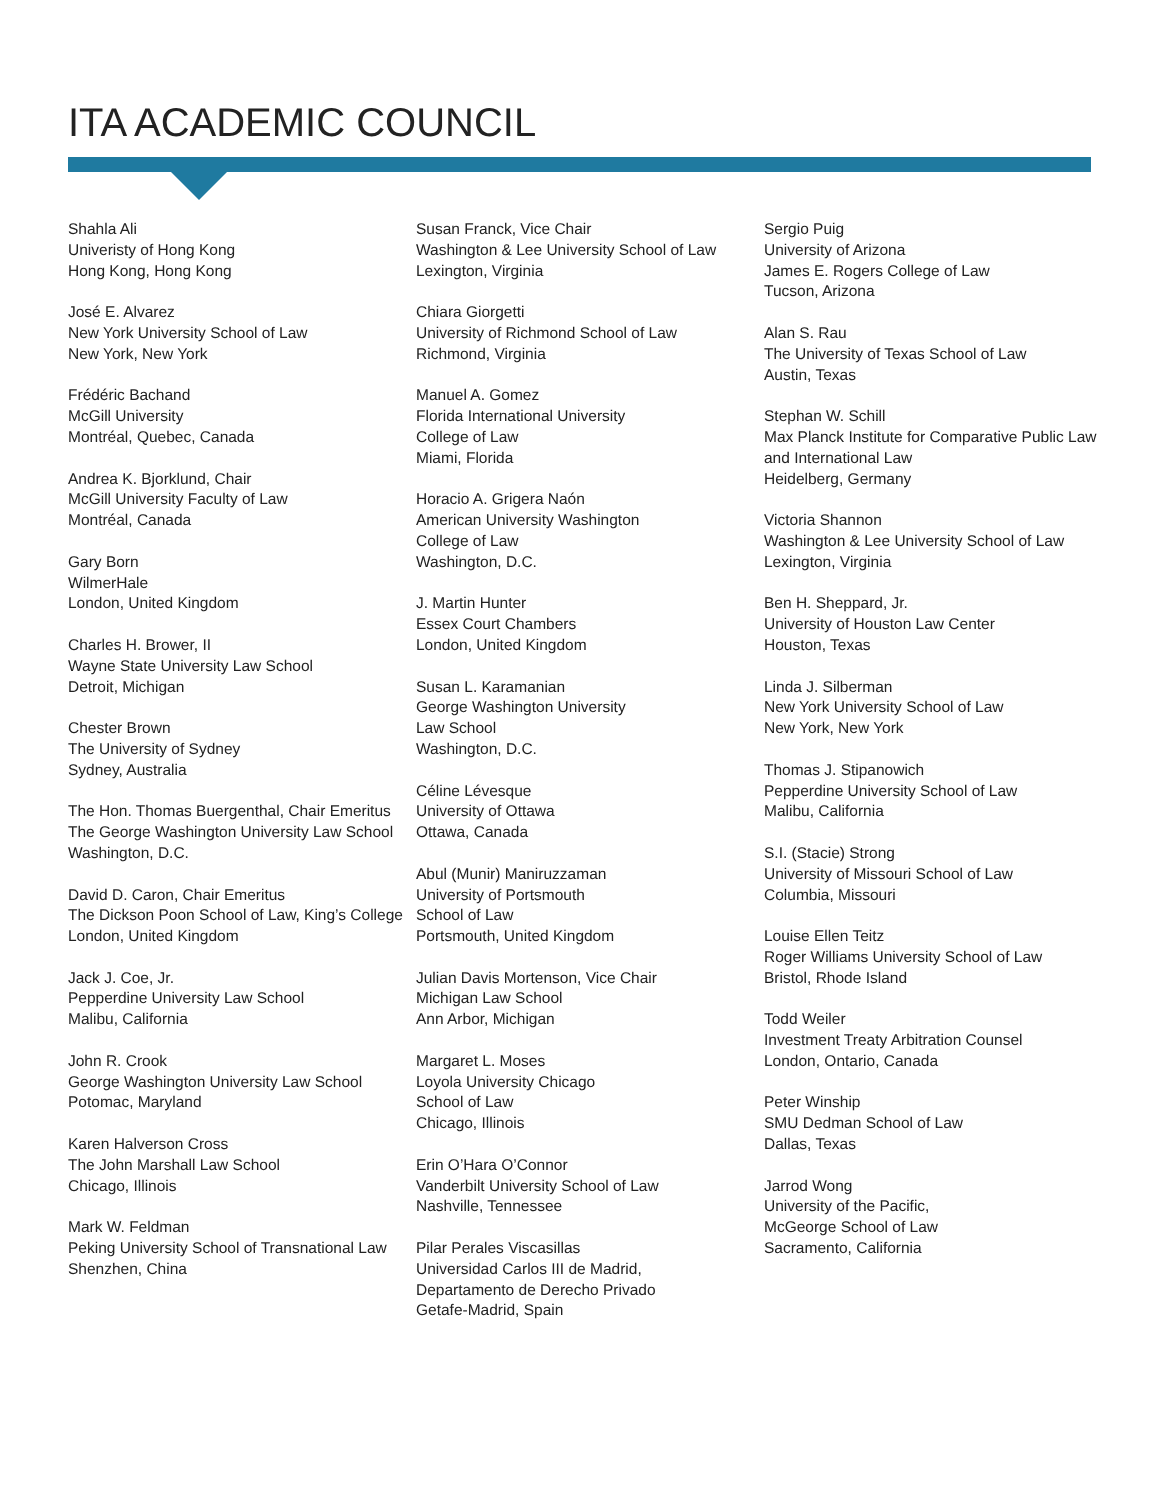ITA ACADEMIC COUNCIL
Shahla Ali
Univeristy of Hong Kong
Hong Kong, Hong Kong
José E. Alvarez
New York University School of Law
New York, New York
Frédéric Bachand
McGill University
Montréal, Quebec, Canada
Andrea K. Bjorklund, Chair
McGill University Faculty of Law
Montréal, Canada
Gary Born
WilmerHale
London, United Kingdom
Charles H. Brower, II
Wayne State University Law School
Detroit, Michigan
Chester Brown
The University of Sydney
Sydney, Australia
The Hon. Thomas Buergenthal, Chair Emeritus
The George Washington University Law School
Washington, D.C.
David D. Caron, Chair Emeritus
The Dickson Poon School of Law, King’s College
London, United Kingdom
Jack J. Coe, Jr.
Pepperdine University Law School
Malibu, California
John R. Crook
George Washington University Law School
Potomac, Maryland
Karen Halverson Cross
The John Marshall Law School
Chicago, Illinois
Mark W. Feldman
Peking University School of Transnational Law
Shenzhen, China
Susan Franck, Vice Chair
Washington & Lee University School of Law
Lexington, Virginia
Chiara Giorgetti
University of Richmond School of Law
Richmond, Virginia
Manuel A. Gomez
Florida International University
College of Law
Miami, Florida
Horacio A. Grigera Naón
American University Washington
College of Law
Washington, D.C.
J. Martin Hunter
Essex Court Chambers
London, United Kingdom
Susan L. Karamanian
George Washington University
Law School
Washington, D.C.
Céline Lévesque
University of Ottawa
Ottawa, Canada
Abul (Munir) Maniruzzaman
University of Portsmouth
School of Law
Portsmouth, United Kingdom
Julian Davis Mortenson, Vice Chair
Michigan Law School
Ann Arbor, Michigan
Margaret L. Moses
Loyola University Chicago
School of Law
Chicago, Illinois
Erin O’Hara O’Connor
Vanderbilt University School of Law
Nashville, Tennessee
Pilar Perales Viscasillas
Universidad Carlos III de Madrid,
Departamento de Derecho Privado
Getafe-Madrid, Spain
Sergio Puig
University of Arizona
James E. Rogers College of Law
Tucson, Arizona
Alan S. Rau
The University of Texas School of Law
Austin, Texas
Stephan W. Schill
Max Planck Institute for Comparative Public Law and International Law
Heidelberg, Germany
Victoria Shannon
Washington & Lee University School of Law
Lexington, Virginia
Ben H. Sheppard, Jr.
University of Houston Law Center
Houston, Texas
Linda J. Silberman
New York University School of Law
New York, New York
Thomas J. Stipanowich
Pepperdine University School of Law
Malibu, California
S.I. (Stacie) Strong
University of Missouri School of Law
Columbia, Missouri
Louise Ellen Teitz
Roger Williams University School of Law
Bristol, Rhode Island
Todd Weiler
Investment Treaty Arbitration Counsel
London, Ontario, Canada
Peter Winship
SMU Dedman School of Law
Dallas, Texas
Jarrod Wong
University of the Pacific,
McGeorge School of Law
Sacramento, California